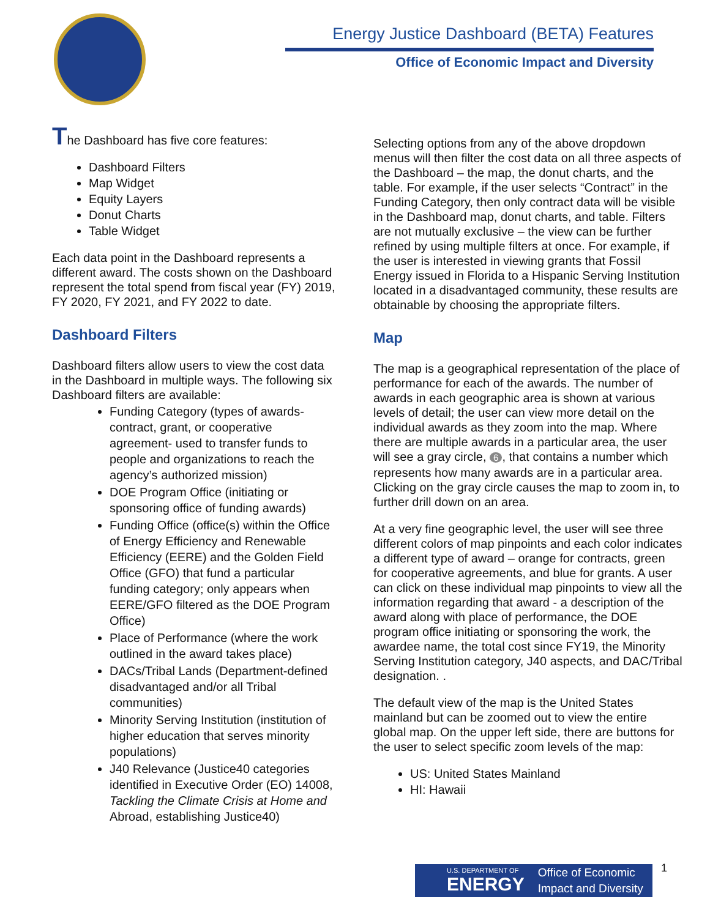Energy Justice Dashboard (BETA) Features
Office of Economic Impact and Diversity
The Dashboard has five core features:
Dashboard Filters
Map Widget
Equity Layers
Donut Charts
Table Widget
Each data point in the Dashboard represents a different award. The costs shown on the Dashboard represent the total spend from fiscal year (FY) 2019, FY 2020, FY 2021, and FY 2022 to date.
Dashboard Filters
Dashboard filters allow users to view the cost data in the Dashboard in multiple ways. The following six Dashboard filters are available:
Funding Category (types of awards-contract, grant, or cooperative agreement- used to transfer funds to people and organizations to reach the agency’s authorized mission)
DOE Program Office (initiating or sponsoring office of funding awards)
Funding Office (office(s) within the Office of Energy Efficiency and Renewable Efficiency (EERE) and the Golden Field Office (GFO) that fund a particular funding category; only appears when EERE/GFO filtered as the DOE Program Office)
Place of Performance (where the work outlined in the award takes place)
DACs/Tribal Lands (Department-defined disadvantaged and/or all Tribal communities)
Minority Serving Institution (institution of higher education that serves minority populations)
J40 Relevance (Justice40 categories identified in Executive Order (EO) 14008, Tackling the Climate Crisis at Home and Abroad, establishing Justice40)
Selecting options from any of the above dropdown menus will then filter the cost data on all three aspects of the Dashboard – the map, the donut charts, and the table. For example, if the user selects “Contract” in the Funding Category, then only contract data will be visible in the Dashboard map, donut charts, and table. Filters are not mutually exclusive – the view can be further refined by using multiple filters at once. For example, if the user is interested in viewing grants that Fossil Energy issued in Florida to a Hispanic Serving Institution located in a disadvantaged community, these results are obtainable by choosing the appropriate filters.
Map
The map is a geographical representation of the place of performance for each of the awards. The number of awards in each geographic area is shown at various levels of detail; the user can view more detail on the individual awards as they zoom into the map. Where there are multiple awards in a particular area, the user will see a gray circle, 6, that contains a number which represents how many awards are in a particular area. Clicking on the gray circle causes the map to zoom in, to further drill down on an area.
At a very fine geographic level, the user will see three different colors of map pinpoints and each color indicates a different type of award – orange for contracts, green for cooperative agreements, and blue for grants. A user can click on these individual map pinpoints to view all the information regarding that award - a description of the award along with place of performance, the DOE program office initiating or sponsoring the work, the awardee name, the total cost since FY19, the Minority Serving Institution category, J40 aspects, and DAC/Tribal designation. .
The default view of the map is the United States mainland but can be zoomed out to view the entire global map. On the upper left side, there are buttons for the user to select specific zoom levels of the map:
US: United States Mainland
HI: Hawaii
U.S. DEPARTMENT OF
ENERGY Office of Economic
Impact and Diversity
1